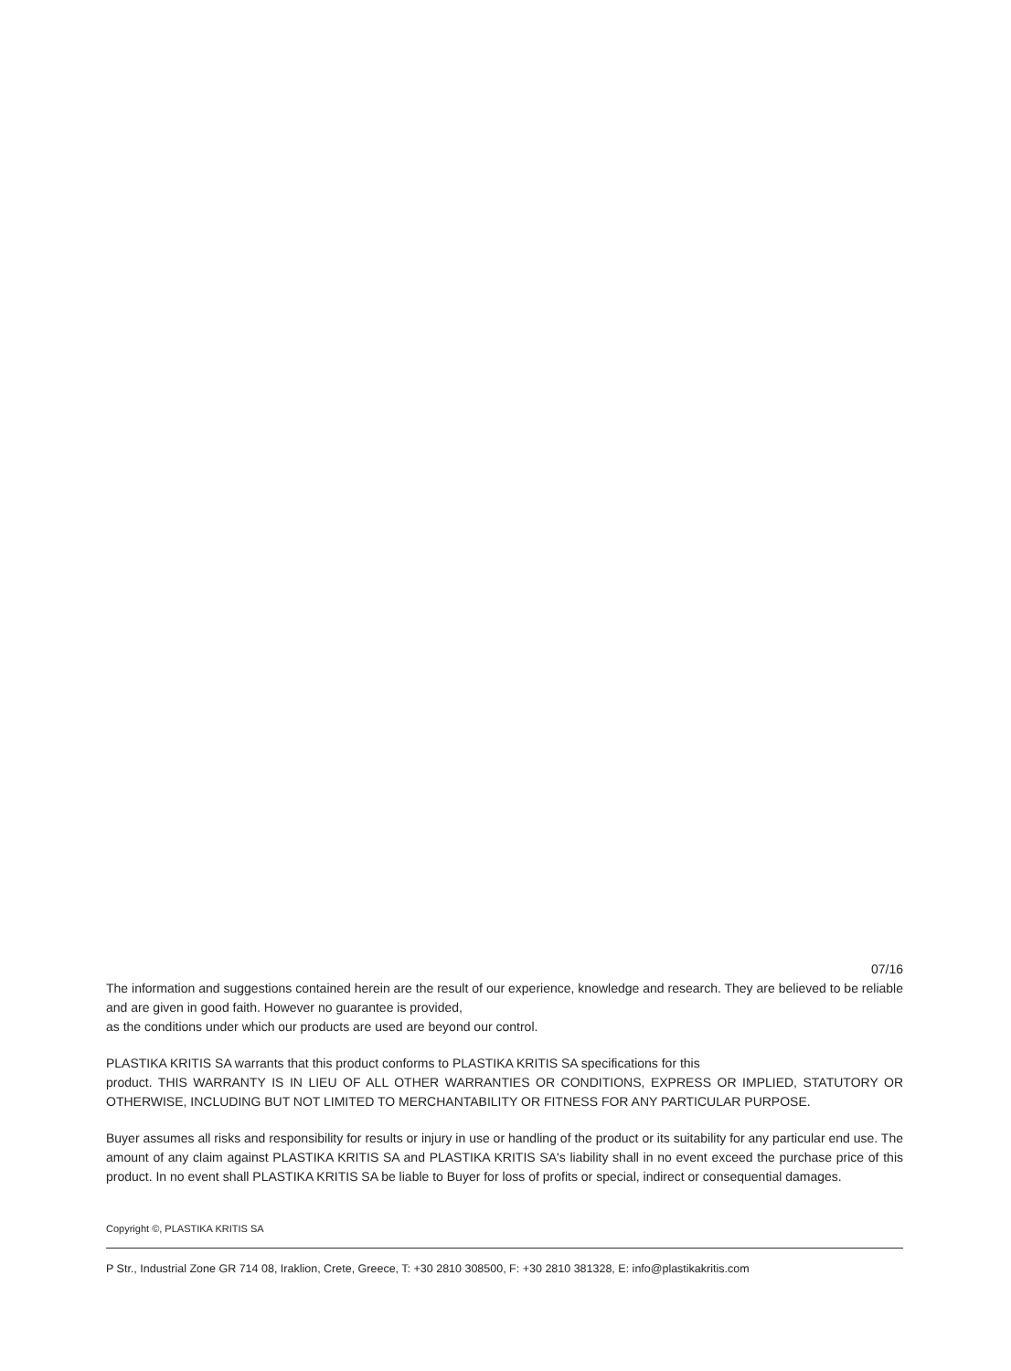07/16
The information and suggestions contained herein are the result of our experience, knowledge and research. They are believed to be reliable and are given in good faith. However no guarantee is provided,
as the conditions under which our products are used are beyond our control.
PLASTIKA KRITIS SA warrants that this product conforms to PLASTIKA KRITIS SA specifications for this
product. THIS WARRANTY IS IN LIEU OF ALL OTHER WARRANTIES OR CONDITIONS, EXPRESS OR IMPLIED, STATUTORY OR OTHERWISE, INCLUDING BUT NOT LIMITED TO MERCHANTABILITY OR FITNESS FOR ANY PARTICULAR PURPOSE.
Buyer assumes all risks and responsibility for results or injury in use or handling of the product or its suitability for any particular end use. The amount of any claim against PLASTIKA KRITIS SA and PLASTIKA KRITIS SA's liability shall in no event exceed the purchase price of this product. In no event shall PLASTIKA KRITIS SA be liable to Buyer for loss of profits or special, indirect or consequential damages.
Copyright ©, PLASTIKA KRITIS SA
P Str., Industrial Zone GR 714 08, Iraklion, Crete, Greece, T: +30 2810 308500, F: +30 2810 381328, E: info@plastikakritis.com